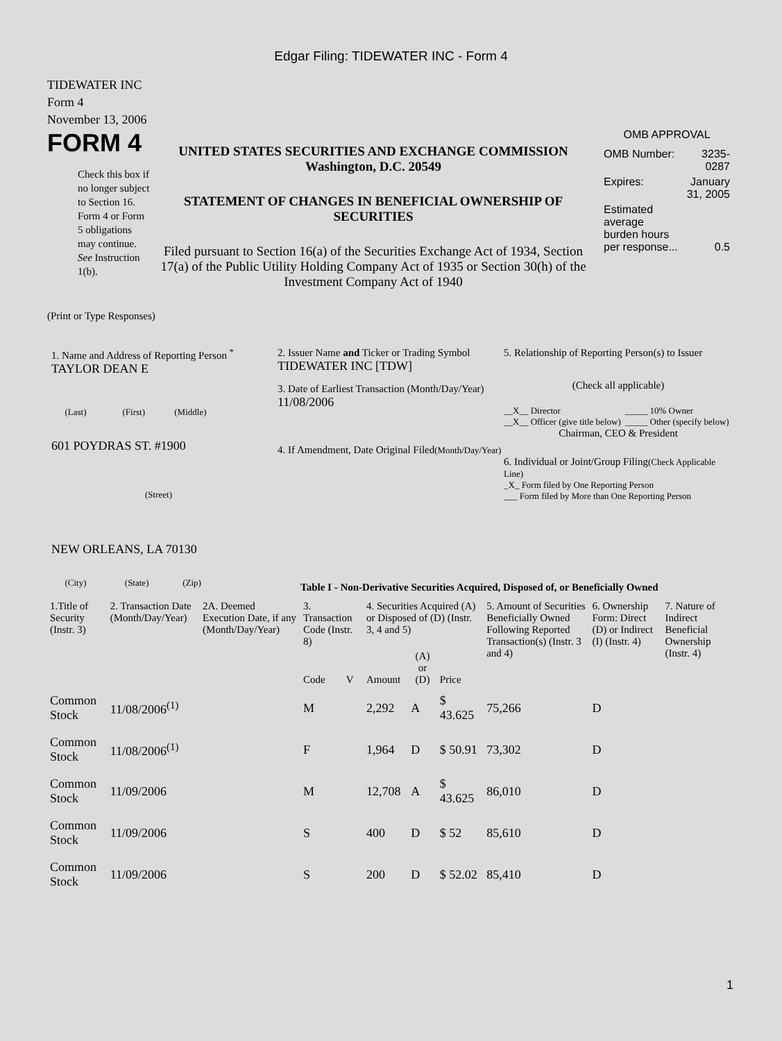Edgar Filing: TIDEWATER INC - Form 4
TIDEWATER INC
Form 4
November 13, 2006
FORM 4
Check this box if no longer subject to Section 16. Form 4 or Form 5 obligations may continue. See Instruction 1(b).
UNITED STATES SECURITIES AND EXCHANGE COMMISSION
Washington, D.C. 20549
STATEMENT OF CHANGES IN BENEFICIAL OWNERSHIP OF SECURITIES
Filed pursuant to Section 16(a) of the Securities Exchange Act of 1934, Section 17(a) of the Public Utility Holding Company Act of 1935 or Section 30(h) of the Investment Company Act of 1940
OMB APPROVAL
| OMB Number: | 3235-0287 |
| Expires: | January 31, 2005 |
| Estimated average burden hours per response... | 0.5 |
(Print or Type Responses)
1. Name and Address of Reporting Person <sup>*</sup>
TAYLOR DEAN E
(Last) (First) (Middle)
601 POYDRAS ST. #1900
(Street)
NEW ORLEANS, LA 70130
(City) (State) (Zip)
2. Issuer Name and Ticker or Trading Symbol
TIDEWATER INC [TDW]
3. Date of Earliest Transaction (Month/Day/Year)
11/08/2006
4. If Amendment, Date Original Filed(Month/Day/Year)
5. Relationship of Reporting Person(s) to Issuer
(Check all applicable)
| __X__ Director | _____ 10% Owner |
| __X__ Officer (give title below) | _____ Other (specify below) |
Chairman, CEO & President
6. Individual or Joint/Group Filing(Check Applicable Line)
_X_ Form filed by One Reporting Person
___ Form filed by More than One Reporting Person
Table I - Non-Derivative Securities Acquired, Disposed of, or Beneficially Owned
| 1.Title of Security (Instr. 3) | 2. Transaction Date (Month/Day/Year) | 2A. Deemed Execution Date, if any (Month/Day/Year) | 3. Transaction Code (Instr. 8) | | 4. Securities Acquired (A) or Disposed of (D) (Instr. 3, 4 and 5) | | | 5. Amount of Securities Beneficially Owned Following Reported Transaction(s) (Instr. 3 and 4) | 6. Ownership Form: Direct (D) or Indirect (I) (Instr. 4) | 7. Nature of Indirect Beneficial Ownership (Instr. 4) |
| | | | Code | V | Amount | (A) or (D) | Price | | | |
| Common Stock | 11/08/2006<sup>(1)</sup> | | M | | 2,292 | A | $ 43.625 | 75,266 | D | |
| Common Stock | 11/08/2006<sup>(1)</sup> | | F | | 1,964 | D | $ 50.91 | 73,302 | D | |
| Common Stock | 11/09/2006 | | M | | 12,708 | A | $ 43.625 | 86,010 | D | |
| Common Stock | 11/09/2006 | | S | | 400 | D | $ 52 | 85,610 | D | |
| Common Stock | 11/09/2006 | | S | | 200 | D | $ 52.02 | 85,410 | D | |
1